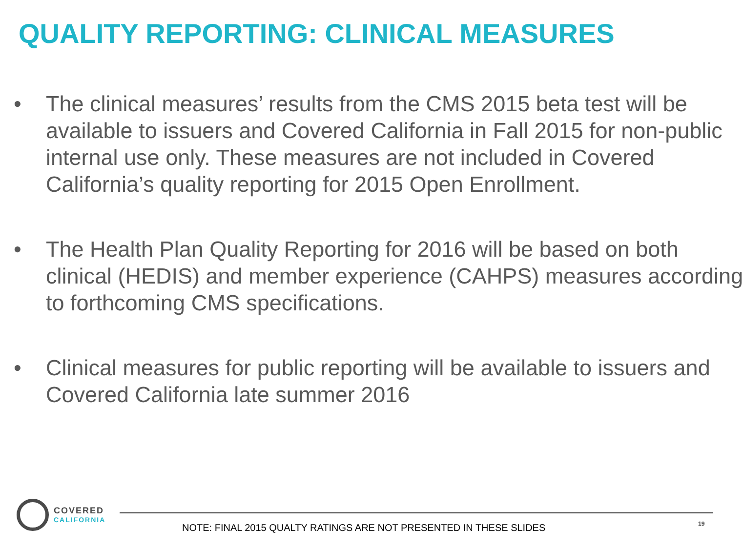QUALITY REPORTING: CLINICAL MEASURES
• The clinical measures’ results from the CMS 2015 beta test will be available to issuers and Covered California in Fall 2015 for non-public internal use only. These measures are not included in Covered California’s quality reporting for 2015 Open Enrollment.
• The Health Plan Quality Reporting for 2016 will be based on both clinical (HEDIS) and member experience (CAHPS) measures according to forthcoming CMS specifications.
• Clinical measures for public reporting will be available to issuers and Covered California late summer 2016
COVERED
CALIFORNIA
NOTE: FINAL 2015 QUALTY RATINGS ARE NOT PRESENTED IN THESE SLIDES
19